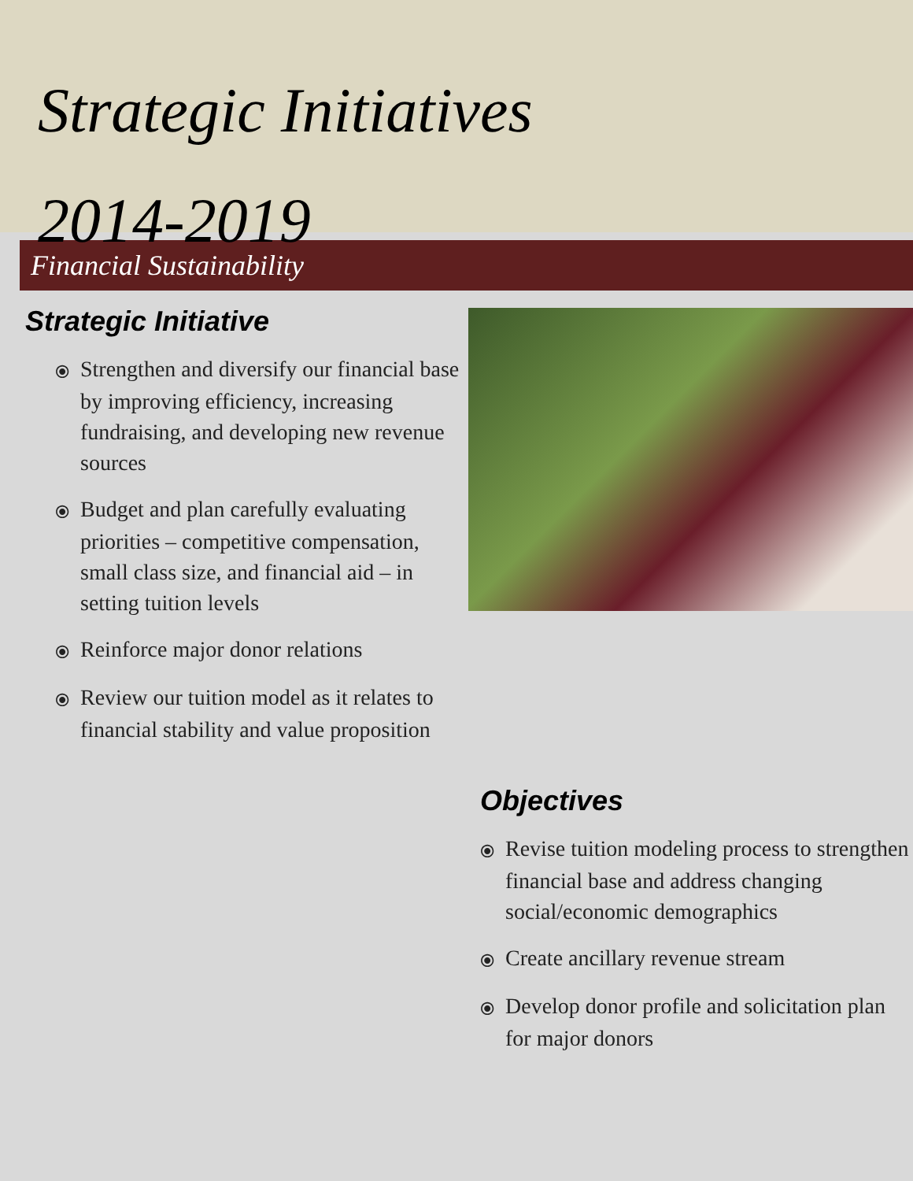Strategic Initiatives
2014-2019
Financial Sustainability
Strategic Initiative
⦿ Strengthen and diversify our financial base by improving efficiency, increasing fundraising, and developing new revenue sources
⦿ Budget and plan carefully evaluating priorities – competitive compensation, small class size, and financial aid – in setting tuition levels
⦿ Reinforce major donor relations
⦿ Review our tuition model as it relates to financial stability and value proposition
Objectives
⦿ Revise tuition modeling process to strengthen financial base and address changing social/economic demographics
⦿ Create ancillary revenue stream
⦿ Develop donor profile and solicitation plan for major donors